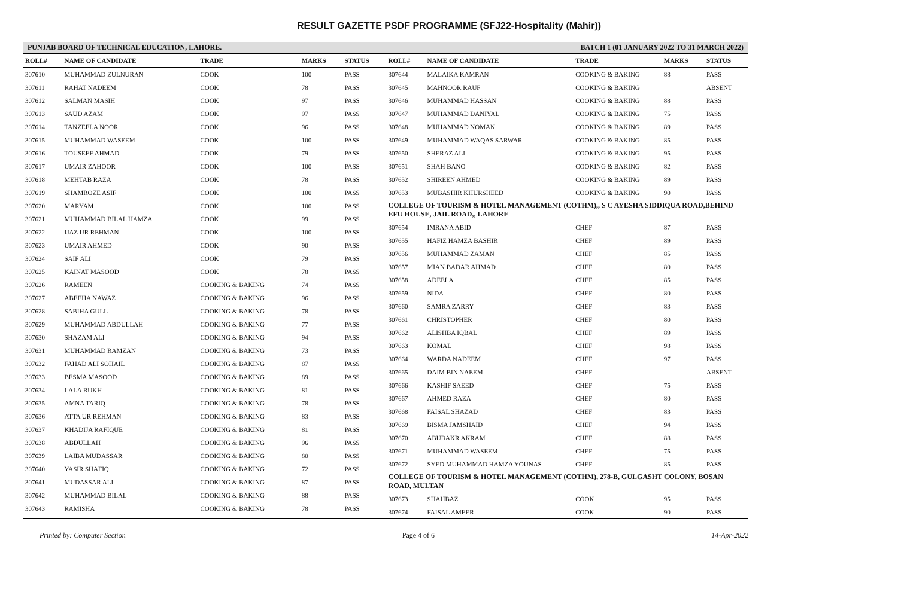RESULT GAZETTE PSDF PROGRAMME (SFJ22-Hospitality (Mahir))
PUNJAB BOARD OF TECHNICAL EDUCATION, LAHORE. BATCH 1 (01 JANUARY 2022 TO 31 MARCH 2022)
| ROLL# | NAME OF CANDIDATE | TRADE | MARKS | STATUS |
| --- | --- | --- | --- | --- |
| 307610 | MUHAMMAD ZULNURAN | COOK | 100 | PASS |
| 307611 | RAHAT NADEEM | COOK | 78 | PASS |
| 307612 | SALMAN MASIH | COOK | 97 | PASS |
| 307613 | SAUD AZAM | COOK | 97 | PASS |
| 307614 | TANZEELA NOOR | COOK | 96 | PASS |
| 307615 | MUHAMMAD WASEEM | COOK | 100 | PASS |
| 307616 | TOUSEEF AHMAD | COOK | 79 | PASS |
| 307617 | UMAIR ZAHOOR | COOK | 100 | PASS |
| 307618 | MEHTAB RAZA | COOK | 78 | PASS |
| 307619 | SHAMROZE ASIF | COOK | 100 | PASS |
| 307620 | MARYAM | COOK | 100 | PASS |
| 307621 | MUHAMMAD BILAL HAMZA | COOK | 99 | PASS |
| 307622 | IJAZ UR REHMAN | COOK | 100 | PASS |
| 307623 | UMAIR AHMED | COOK | 90 | PASS |
| 307624 | SAIF ALI | COOK | 79 | PASS |
| 307625 | KAINAT MASOOD | COOK | 78 | PASS |
| 307626 | RAMEEN | COOKING & BAKING | 74 | PASS |
| 307627 | ABEEHA NAWAZ | COOKING & BAKING | 96 | PASS |
| 307628 | SABIHA GULL | COOKING & BAKING | 78 | PASS |
| 307629 | MUHAMMAD ABDULLAH | COOKING & BAKING | 77 | PASS |
| 307630 | SHAZAM ALI | COOKING & BAKING | 94 | PASS |
| 307631 | MUHAMMAD RAMZAN | COOKING & BAKING | 73 | PASS |
| 307632 | FAHAD ALI SOHAIL | COOKING & BAKING | 87 | PASS |
| 307633 | BESMA MASOOD | COOKING & BAKING | 89 | PASS |
| 307634 | LALA RUKH | COOKING & BAKING | 81 | PASS |
| 307635 | AMNA TARIQ | COOKING & BAKING | 78 | PASS |
| 307636 | ATTA UR REHMAN | COOKING & BAKING | 83 | PASS |
| 307637 | KHADIJA RAFIQUE | COOKING & BAKING | 81 | PASS |
| 307638 | ABDULLAH | COOKING & BAKING | 96 | PASS |
| 307639 | LAIBA MUDASSAR | COOKING & BAKING | 80 | PASS |
| 307640 | YASIR SHAFIQ | COOKING & BAKING | 72 | PASS |
| 307641 | MUDASSAR ALI | COOKING & BAKING | 87 | PASS |
| 307642 | MUHAMMAD BILAL | COOKING & BAKING | 88 | PASS |
| 307643 | RAMISHA | COOKING & BAKING | 78 | PASS |
| ROLL# | NAME OF CANDIDATE | TRADE | MARKS | STATUS |
| --- | --- | --- | --- | --- |
| 307644 | MALAIKA KAMRAN | COOKING & BAKING | 88 | PASS |
| 307645 | MAHNOOR RAUF | COOKING & BAKING | | ABSENT |
| 307646 | MUHAMMAD HASSAN | COOKING & BAKING | 88 | PASS |
| 307647 | MUHAMMAD DANIYAL | COOKING & BAKING | 75 | PASS |
| 307648 | MUHAMMAD NOMAN | COOKING & BAKING | 89 | PASS |
| 307649 | MUHAMMAD WAQAS SARWAR | COOKING & BAKING | 85 | PASS |
| 307650 | SHERAZ ALI | COOKING & BAKING | 95 | PASS |
| 307651 | SHAH BANO | COOKING & BAKING | 82 | PASS |
| 307652 | SHIREEN AHMED | COOKING & BAKING | 89 | PASS |
| 307653 | MUBASHIR KHURSHEED | COOKING & BAKING | 90 | PASS |
| COLLEGE OF TOURISM & HOTEL MANAGEMENT (COTHM),, S C AYESHA SIDDIQUA ROAD,BEHIND EFU HOUSE, JAIL ROAD,, LAHORE | | | | |
| 307654 | IMRANA ABID | CHEF | 87 | PASS |
| 307655 | HAFIZ HAMZA BASHIR | CHEF | 89 | PASS |
| 307656 | MUHAMMAD ZAMAN | CHEF | 85 | PASS |
| 307657 | MIAN BADAR AHMAD | CHEF | 80 | PASS |
| 307658 | ADEELA | CHEF | 85 | PASS |
| 307659 | NIDA | CHEF | 80 | PASS |
| 307660 | SAMRA ZARRY | CHEF | 83 | PASS |
| 307661 | CHRISTOPHER | CHEF | 80 | PASS |
| 307662 | ALISHBA IQBAL | CHEF | 89 | PASS |
| 307663 | KOMAL | CHEF | 98 | PASS |
| 307664 | WARDA NADEEM | CHEF | 97 | PASS |
| 307665 | DAIM BIN NAEEM | CHEF | | ABSENT |
| 307666 | KASHIF SAEED | CHEF | 75 | PASS |
| 307667 | AHMED RAZA | CHEF | 80 | PASS |
| 307668 | FAISAL SHAZAD | CHEF | 83 | PASS |
| 307669 | BISMA JAMSHAID | CHEF | 94 | PASS |
| 307670 | ABUBAKR AKRAM | CHEF | 88 | PASS |
| 307671 | MUHAMMAD WASEEM | CHEF | 75 | PASS |
| 307672 | SYED MUHAMMAD HAMZA YOUNAS | CHEF | 85 | PASS |
| COLLEGE OF TOURISM & HOTEL MANAGEMENT (COTHM), 278-B, GULGASHT COLONY, BOSAN ROAD, MULTAN | | | | |
| 307673 | SHAHBAZ | COOK | 95 | PASS |
| 307674 | FAISAL AMEER | COOK | 90 | PASS |
Printed by: Computer Section Page 4 of 6 14-Apr-2022